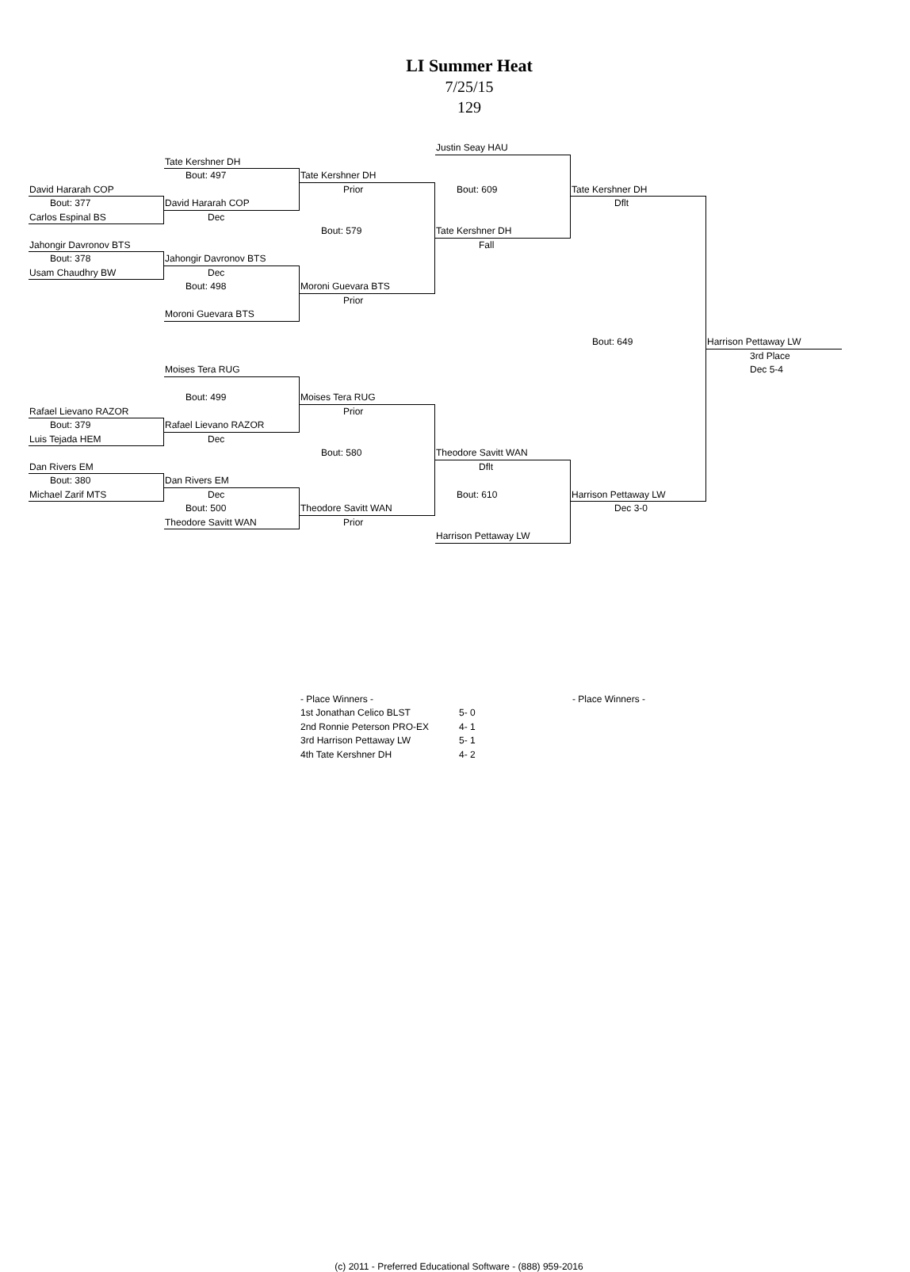LI Summer Heat
7/25/15
129
David Hararah COP
Bout: 377
Carlos Espinal BS
Jahongir Davronov BTS
Bout: 378
Usam Chaudhry BW
Rafael Lievano RAZOR
Bout: 379
Luis Tejada HEM
Dan Rivers EM
Bout: 380
Michael Zarif MTS
Tate Kershner DH
Bout: 497
David Hararah COP
Dec
Jahongir Davronov BTS
Dec
Bout: 498
Moroni Guevara BTS
Moises Tera RUG
Bout: 499
Rafael Lievano RAZOR
Dec
Dan Rivers EM
Dec
Bout: 500
Theodore Savitt WAN
Tate Kershner DH
Prior
Bout: 579
Moroni Guevara BTS
Prior
Moises Tera RUG
Prior
Bout: 580
Theodore Savitt WAN
Prior
Justin Seay HAU
Bout: 609
Tate Kershner DH
Fall
Theodore Savitt WAN
Dflt
Bout: 610
Harrison Pettaway LW
Tate Kershner DH
Dflt
Bout: 649
Harrison Pettaway LW
Dec 3-0
Harrison Pettaway LW
3rd Place
Dec 5-4
- Place Winners -
- Place Winners -
1st Jonathan Celico BLST
5- 0
2nd Ronnie Peterson PRO-EX
4- 1
3rd Harrison Pettaway LW
5- 1
4th Tate Kershner DH
4- 2
(c) 2011 - Preferred Educational Software - (888) 959-2016